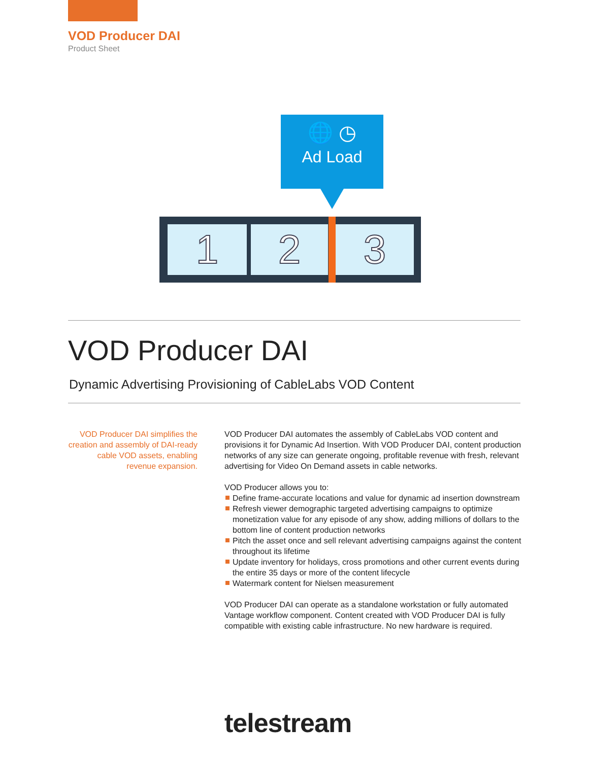VOD Producer DAI
Product Sheet
🌐 ◷
Ad Load
1 2 3
VOD Producer DAI
Dynamic Advertising Provisioning of CableLabs VOD Content
VOD Producer DAI simplifies the creation and assembly of DAI-ready cable VOD assets, enabling revenue expansion.
VOD Producer DAI automates the assembly of CableLabs VOD content and provisions it for Dynamic Ad Insertion. With VOD Producer DAI, content production networks of any size can generate ongoing, profitable revenue with fresh, relevant advertising for Video On Demand assets in cable networks.
VOD Producer allows you to:
Define frame-accurate locations and value for dynamic ad insertion downstream
Refresh viewer demographic targeted advertising campaigns to optimize monetization value for any episode of any show, adding millions of dollars to the bottom line of content production networks
Pitch the asset once and sell relevant advertising campaigns against the content throughout its lifetime
Update inventory for holidays, cross promotions and other current events during the entire 35 days or more of the content lifecycle
Watermark content for Nielsen measurement
VOD Producer DAI can operate as a standalone workstation or fully automated Vantage workflow component. Content created with VOD Producer DAI is fully compatible with existing cable infrastructure. No new hardware is required.
telestream